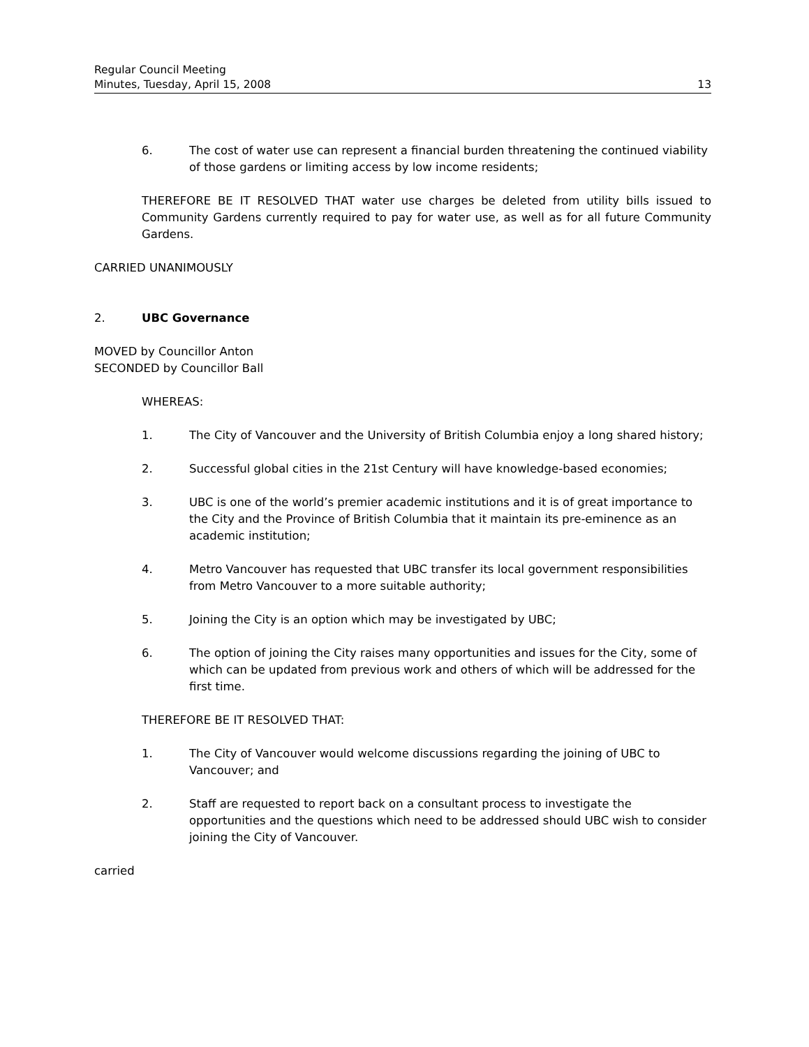Regular Council Meeting
Minutes, Tuesday, April 15, 2008 13
6. The cost of water use can represent a financial burden threatening the continued viability of those gardens or limiting access by low income residents;
THEREFORE BE IT RESOLVED THAT water use charges be deleted from utility bills issued to Community Gardens currently required to pay for water use, as well as for all future Community Gardens.
CARRIED UNANIMOUSLY
2. UBC Governance
MOVED by Councillor Anton
SECONDED by Councillor Ball
WHEREAS:
1. The City of Vancouver and the University of British Columbia enjoy a long shared history;
2. Successful global cities in the 21st Century will have knowledge-based economies;
3. UBC is one of the world’s premier academic institutions and it is of great importance to the City and the Province of British Columbia that it maintain its pre-eminence as an academic institution;
4. Metro Vancouver has requested that UBC transfer its local government responsibilities from Metro Vancouver to a more suitable authority;
5. Joining the City is an option which may be investigated by UBC;
6. The option of joining the City raises many opportunities and issues for the City, some of which can be updated from previous work and others of which will be addressed for the first time.
THEREFORE BE IT RESOLVED THAT:
1. The City of Vancouver would welcome discussions regarding the joining of UBC to Vancouver; and
2. Staff are requested to report back on a consultant process to investigate the opportunities and the questions which need to be addressed should UBC wish to consider joining the City of Vancouver.
carried